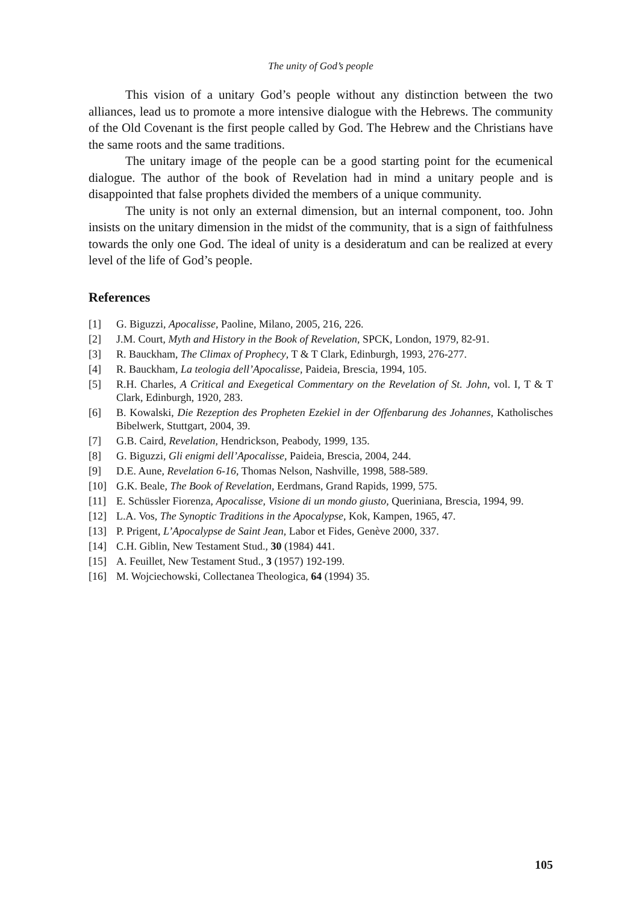The unity of God’s people
This vision of a unitary God’s people without any distinction between the two alliances, lead us to promote a more intensive dialogue with the Hebrews. The community of the Old Covenant is the first people called by God. The Hebrew and the Christians have the same roots and the same traditions.
The unitary image of the people can be a good starting point for the ecumenical dialogue. The author of the book of Revelation had in mind a unitary people and is disappointed that false prophets divided the members of a unique community.
The unity is not only an external dimension, but an internal component, too. John insists on the unitary dimension in the midst of the community, that is a sign of faithfulness towards the only one God. The ideal of unity is a desideratum and can be realized at every level of the life of God’s people.
References
[1] G. Biguzzi, Apocalisse, Paoline, Milano, 2005, 216, 226.
[2] J.M. Court, Myth and History in the Book of Revelation, SPCK, London, 1979, 82-91.
[3] R. Bauckham, The Climax of Prophecy, T & T Clark, Edinburgh, 1993, 276-277.
[4] R. Bauckham, La teologia dell’Apocalisse, Paideia, Brescia, 1994, 105.
[5] R.H. Charles, A Critical and Exegetical Commentary on the Revelation of St. John, vol. I, T & T Clark, Edinburgh, 1920, 283.
[6] B. Kowalski, Die Rezeption des Propheten Ezekiel in der Offenbarung des Johannes, Katholisches Bibelwerk, Stuttgart, 2004, 39.
[7] G.B. Caird, Revelation, Hendrickson, Peabody, 1999, 135.
[8] G. Biguzzi, Gli enigmi dell’Apocalisse, Paideia, Brescia, 2004, 244.
[9] D.E. Aune, Revelation 6-16, Thomas Nelson, Nashville, 1998, 588-589.
[10] G.K. Beale, The Book of Revelation, Eerdmans, Grand Rapids, 1999, 575.
[11] E. Schüssler Fiorenza, Apocalisse, Visione di un mondo giusto, Queriniana, Brescia, 1994, 99.
[12] L.A. Vos, The Synoptic Traditions in the Apocalypse, Kok, Kampen, 1965, 47.
[13] P. Prigent, L’Apocalypse de Saint Jean, Labor et Fides, Genève 2000, 337.
[14] C.H. Giblin, New Testament Stud., 30 (1984) 441.
[15] A. Feuillet, New Testament Stud., 3 (1957) 192-199.
[16] M. Wojciechowski, Collectanea Theologica, 64 (1994) 35.
105